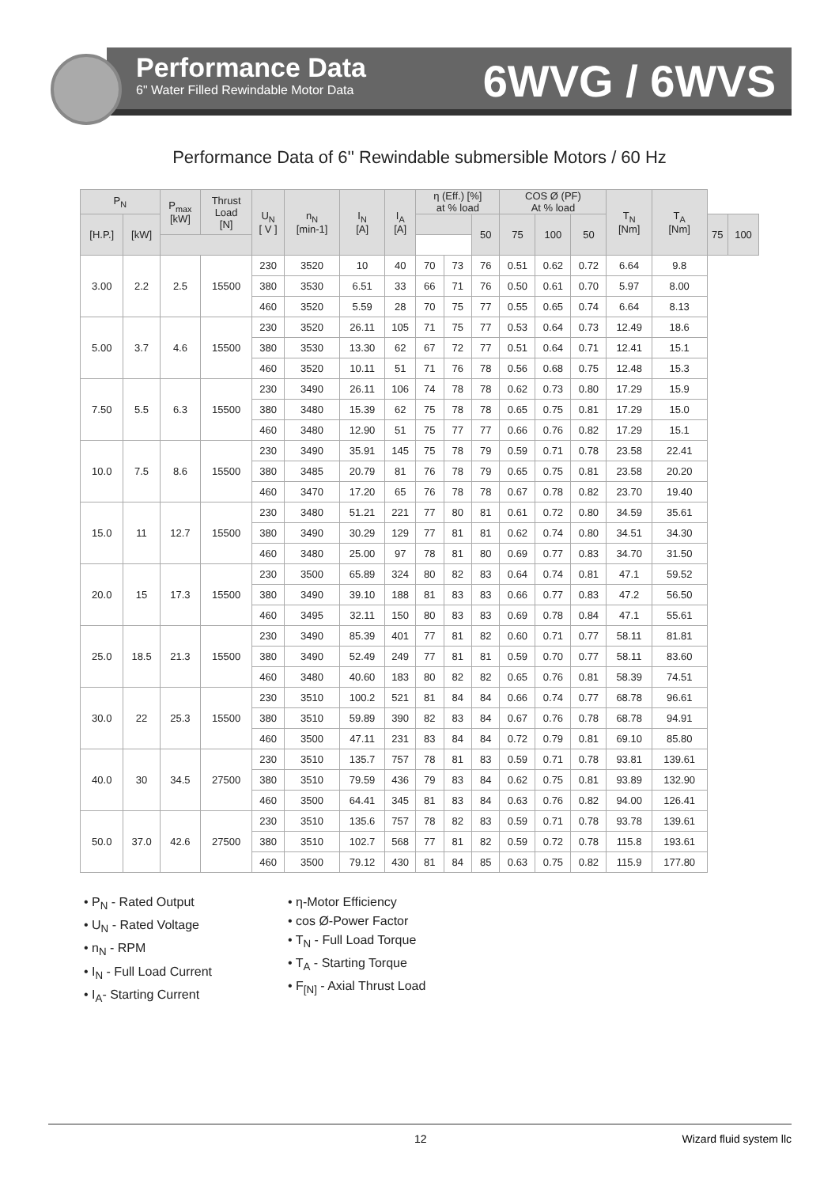Performance Data
6" Water Filled Rewindable Motor Data
6WVG / 6WVS
Performance Data of 6'' Rewindable submersible Motors / 60 Hz
| P<sub>N</sub> | | P<sub>max</sub> [kW] | Thrust Load [N] | U<sub>N</sub> [ V ] | n<sub>N</sub> [min-1] | I<sub>N</sub> [A] | I<sub>A</sub> [A] | η (Eff.) [%] at % load | | | COS Ø (PF) At % load | | | T<sub>N</sub> [Nm] | T<sub>A</sub> [Nm] | | |
| --- | --- | --- | --- | --- | --- | --- | --- | --- | --- | --- | --- | --- | --- | --- | --- | --- | --- |
| [H.P.] | [kW] | | | | | | | | | 50 | 75 | 100 | 50 | | | 75 | 100 |
| 3.00 | 2.2 | 2.5 | 15500 | 230 | 3520 | 10 | 40 | 70 | 73 | 76 | 0.51 | 0.62 | 0.72 | 6.64 | 9.8 | | |
| | | | | 380 | 3530 | 6.51 | 33 | 66 | 71 | 76 | 0.50 | 0.61 | 0.70 | 5.97 | 8.00 | | |
| | | | | 460 | 3520 | 5.59 | 28 | 70 | 75 | 77 | 0.55 | 0.65 | 0.74 | 6.64 | 8.13 | | |
| 5.00 | 3.7 | 4.6 | 15500 | 230 | 3520 | 26.11 | 105 | 71 | 75 | 77 | 0.53 | 0.64 | 0.73 | 12.49 | 18.6 | | |
| | | | | 380 | 3530 | 13.30 | 62 | 67 | 72 | 77 | 0.51 | 0.64 | 0.71 | 12.41 | 15.1 | | |
| | | | | 460 | 3520 | 10.11 | 51 | 71 | 76 | 78 | 0.56 | 0.68 | 0.75 | 12.48 | 15.3 | | |
| 7.50 | 5.5 | 6.3 | 15500 | 230 | 3490 | 26.11 | 106 | 74 | 78 | 78 | 0.62 | 0.73 | 0.80 | 17.29 | 15.9 | | |
| | | | | 380 | 3480 | 15.39 | 62 | 75 | 78 | 78 | 0.65 | 0.75 | 0.81 | 17.29 | 15.0 | | |
| | | | | 460 | 3480 | 12.90 | 51 | 75 | 77 | 77 | 0.66 | 0.76 | 0.82 | 17.29 | 15.1 | | |
| 10.0 | 7.5 | 8.6 | 15500 | 230 | 3490 | 35.91 | 145 | 75 | 78 | 79 | 0.59 | 0.71 | 0.78 | 23.58 | 22.41 | | |
| | | | | 380 | 3485 | 20.79 | 81 | 76 | 78 | 79 | 0.65 | 0.75 | 0.81 | 23.58 | 20.20 | | |
| | | | | 460 | 3470 | 17.20 | 65 | 76 | 78 | 78 | 0.67 | 0.78 | 0.82 | 23.70 | 19.40 | | |
| 15.0 | 11 | 12.7 | 15500 | 230 | 3480 | 51.21 | 221 | 77 | 80 | 81 | 0.61 | 0.72 | 0.80 | 34.59 | 35.61 | | |
| | | | | 380 | 3490 | 30.29 | 129 | 77 | 81 | 81 | 0.62 | 0.74 | 0.80 | 34.51 | 34.30 | | |
| | | | | 460 | 3480 | 25.00 | 97 | 78 | 81 | 80 | 0.69 | 0.77 | 0.83 | 34.70 | 31.50 | | |
| 20.0 | 15 | 17.3 | 15500 | 230 | 3500 | 65.89 | 324 | 80 | 82 | 83 | 0.64 | 0.74 | 0.81 | 47.1 | 59.52 | | |
| | | | | 380 | 3490 | 39.10 | 188 | 81 | 83 | 83 | 0.66 | 0.77 | 0.83 | 47.2 | 56.50 | | |
| | | | | 460 | 3495 | 32.11 | 150 | 80 | 83 | 83 | 0.69 | 0.78 | 0.84 | 47.1 | 55.61 | | |
| 25.0 | 18.5 | 21.3 | 15500 | 230 | 3490 | 85.39 | 401 | 77 | 81 | 82 | 0.60 | 0.71 | 0.77 | 58.11 | 81.81 | | |
| | | | | 380 | 3490 | 52.49 | 249 | 77 | 81 | 81 | 0.59 | 0.70 | 0.77 | 58.11 | 83.60 | | |
| | | | | 460 | 3480 | 40.60 | 183 | 80 | 82 | 82 | 0.65 | 0.76 | 0.81 | 58.39 | 74.51 | | |
| 30.0 | 22 | 25.3 | 15500 | 230 | 3510 | 100.2 | 521 | 81 | 84 | 84 | 0.66 | 0.74 | 0.77 | 68.78 | 96.61 | | |
| | | | | 380 | 3510 | 59.89 | 390 | 82 | 83 | 84 | 0.67 | 0.76 | 0.78 | 68.78 | 94.91 | | |
| | | | | 460 | 3500 | 47.11 | 231 | 83 | 84 | 84 | 0.72 | 0.79 | 0.81 | 69.10 | 85.80 | | |
| 40.0 | 30 | 34.5 | 27500 | 230 | 3510 | 135.7 | 757 | 78 | 81 | 83 | 0.59 | 0.71 | 0.78 | 93.81 | 139.61 | | |
| | | | | 380 | 3510 | 79.59 | 436 | 79 | 83 | 84 | 0.62 | 0.75 | 0.81 | 93.89 | 132.90 | | |
| | | | | 460 | 3500 | 64.41 | 345 | 81 | 83 | 84 | 0.63 | 0.76 | 0.82 | 94.00 | 126.41 | | |
| 50.0 | 37.0 | 42.6 | 27500 | 230 | 3510 | 135.6 | 757 | 78 | 82 | 83 | 0.59 | 0.71 | 0.78 | 93.78 | 139.61 | | |
| | | | | 380 | 3510 | 102.7 | 568 | 77 | 81 | 82 | 0.59 | 0.72 | 0.78 | 115.8 | 193.61 | | |
| | | | | 460 | 3500 | 79.12 | 430 | 81 | 84 | 85 | 0.63 | 0.75 | 0.82 | 115.9 | 177.80 | | |
• P<sub>N</sub> - Rated Output
• U<sub>N</sub> - Rated Voltage
• n<sub>N</sub> - RPM
• I<sub>N</sub> - Full Load Current
• I<sub>A</sub>- Starting Current
• η-Motor Efficiency
• cos Ø-Power Factor
• T<sub>N</sub> - Full Load Torque
• T<sub>A</sub> - Starting Torque
• F<sub>[N]</sub> - Axial Thrust Load
12 Wizard fluid system llc